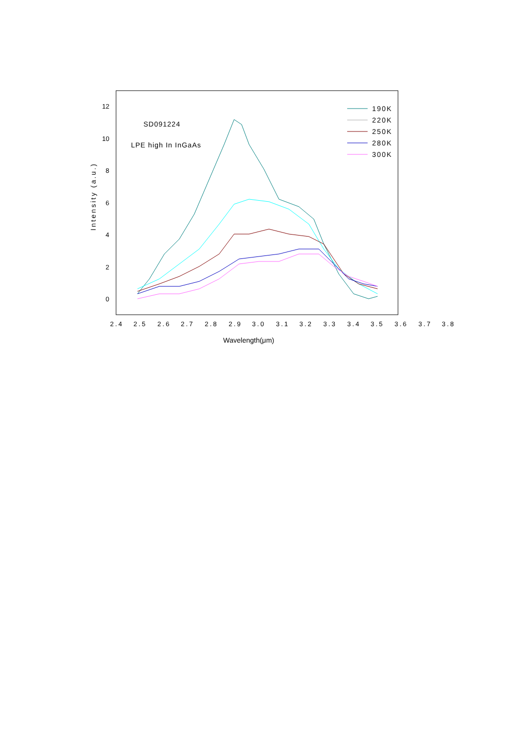12
10
8
6
4
2
0
2.4
2.5
2.6
2.7
2.8
2.9
3.0
3.1
3.2
3.3
3.4
3.5
3.6
3.7
3.8
Wavelength(μm)
Intensity (a.u.)
SD091224
LPE high In InGaAs
190K
220K
250K
280K
300K